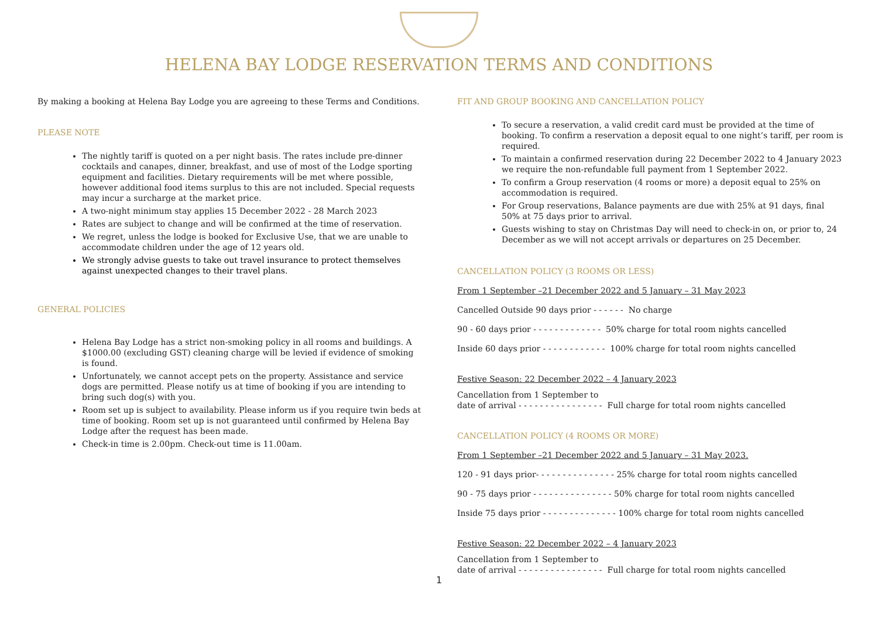HELENA BAY LODGE RESERVATION TERMS AND CONDITIONS
By making a booking at Helena Bay Lodge you are agreeing to these Terms and Conditions.
PLEASE NOTE
The nightly tariff is quoted on a per night basis. The rates include pre-dinner cocktails and canapes, dinner, breakfast, and use of most of the Lodge sporting equipment and facilities. Dietary requirements will be met where possible, however additional food items surplus to this are not included. Special requests may incur a surcharge at the market price.
A two-night minimum stay applies 15 December 2022 - 28 March 2023
Rates are subject to change and will be confirmed at the time of reservation.
We regret, unless the lodge is booked for Exclusive Use, that we are unable to accommodate children under the age of 12 years old.
We strongly advise guests to take out travel insurance to protect themselves against unexpected changes to their travel plans.
GENERAL POLICIES
Helena Bay Lodge has a strict non-smoking policy in all rooms and buildings. A $1000.00 (excluding GST) cleaning charge will be levied if evidence of smoking is found.
Unfortunately, we cannot accept pets on the property. Assistance and service dogs are permitted. Please notify us at time of booking if you are intending to bring such dog(s) with you.
Room set up is subject to availability. Please inform us if you require twin beds at time of booking. Room set up is not guaranteed until confirmed by Helena Bay Lodge after the request has been made.
Check-in time is 2.00pm. Check-out time is 11.00am.
FIT AND GROUP BOOKING AND CANCELLATION POLICY
To secure a reservation, a valid credit card must be provided at the time of booking. To confirm a reservation a deposit equal to one night’s tariff, per room is required.
To maintain a confirmed reservation during 22 December 2022 to 4 January 2023 we require the non-refundable full payment from 1 September 2022.
To confirm a Group reservation (4 rooms or more) a deposit equal to 25% on accommodation is required.
For Group reservations, Balance payments are due with 25% at 91 days, final 50% at 75 days prior to arrival.
Guests wishing to stay on Christmas Day will need to check-in on, or prior to, 24 December as we will not accept arrivals or departures on 25 December.
CANCELLATION POLICY (3 ROOMS OR LESS)
From 1 September –21 December 2022 and 5 January – 31 May 2023
Cancelled Outside 90 days prior - - - - - - No charge
90 - 60 days prior - - - - - - - - - - - - - 50% charge for total room nights cancelled
Inside 60 days prior - - - - - - - - - - - - 100% charge for total room nights cancelled
Festive Season: 22 December 2022 – 4 January 2023
Cancellation from 1 September to
date of arrival - - - - - - - - - - - - - - - - Full charge for total room nights cancelled
CANCELLATION POLICY (4 ROOMS OR MORE)
From 1 September –21 December 2022 and 5 January – 31 May 2023.
120 - 91 days prior- - - - - - - - - - - - - - - 25% charge for total room nights cancelled
90 - 75 days prior - - - - - - - - - - - - - - - 50% charge for total room nights cancelled
Inside 75 days prior - - - - - - - - - - - - - - 100% charge for total room nights cancelled
Festive Season: 22 December 2022 – 4 January 2023
Cancellation from 1 September to
date of arrival - - - - - - - - - - - - - - - - Full charge for total room nights cancelled
1